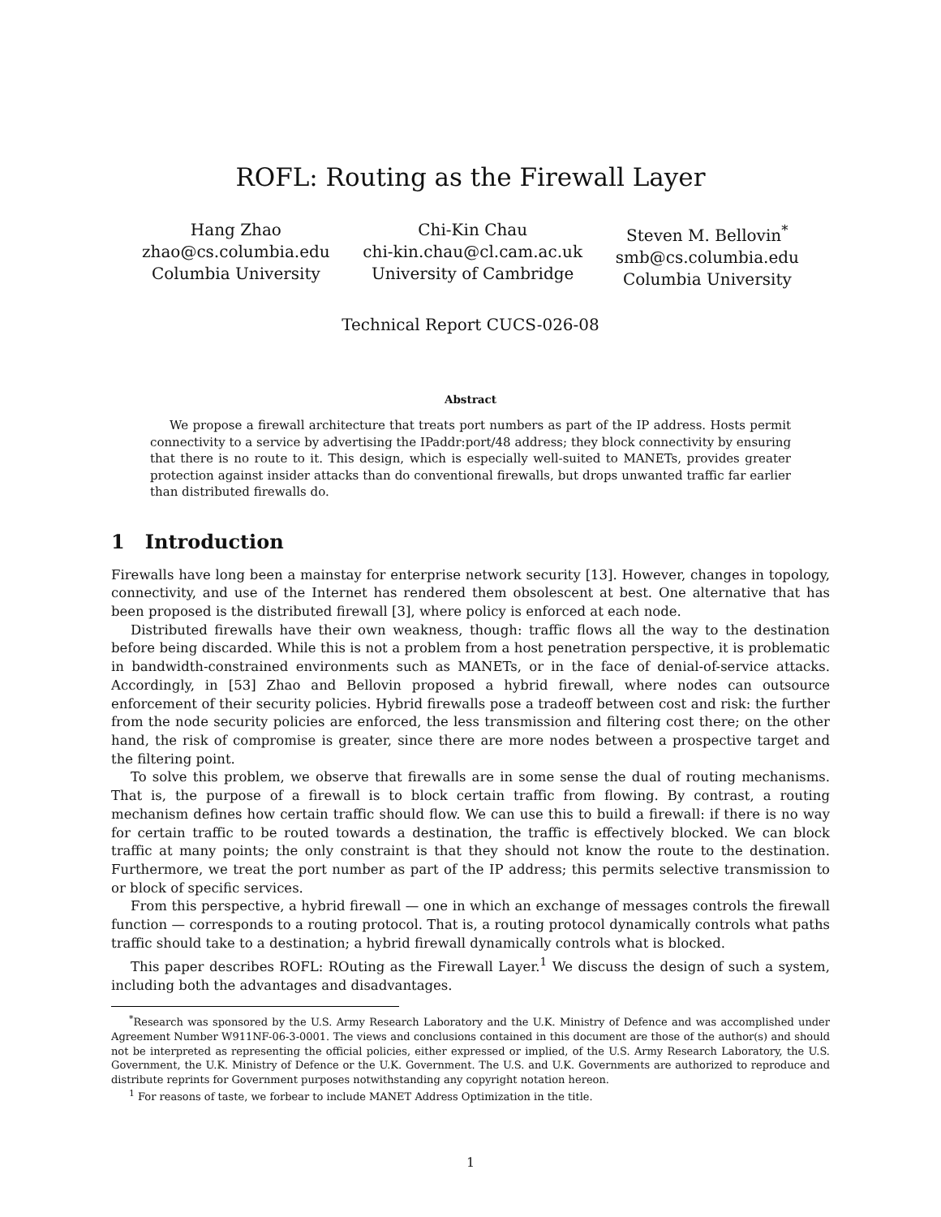ROFL: Routing as the Firewall Layer
Hang Zhao
zhao@cs.columbia.edu
Columbia University
Chi-Kin Chau
chi-kin.chau@cl.cam.ac.uk
University of Cambridge
Steven M. Bellovin<sup>*</sup>
smb@cs.columbia.edu
Columbia University
Technical Report CUCS-026-08
Abstract
We propose a firewall architecture that treats port numbers as part of the IP address. Hosts permit connectivity to a service by advertising the IPaddr:port/48 address; they block connectivity by ensuring that there is no route to it. This design, which is especially well-suited to MANETs, provides greater protection against insider attacks than do conventional firewalls, but drops unwanted traffic far earlier than distributed firewalls do.
1 Introduction
Firewalls have long been a mainstay for enterprise network security [13]. However, changes in topology, connectivity, and use of the Internet has rendered them obsolescent at best. One alternative that has been proposed is the distributed firewall [3], where policy is enforced at each node.
Distributed firewalls have their own weakness, though: traffic flows all the way to the destination before being discarded. While this is not a problem from a host penetration perspective, it is problematic in bandwidth-constrained environments such as MANETs, or in the face of denial-of-service attacks. Accordingly, in [53] Zhao and Bellovin proposed a hybrid firewall, where nodes can outsource enforcement of their security policies. Hybrid firewalls pose a tradeoff between cost and risk: the further from the node security policies are enforced, the less transmission and filtering cost there; on the other hand, the risk of compromise is greater, since there are more nodes between a prospective target and the filtering point.
To solve this problem, we observe that firewalls are in some sense the dual of routing mechanisms. That is, the purpose of a firewall is to block certain traffic from flowing. By contrast, a routing mechanism defines how certain traffic should flow. We can use this to build a firewall: if there is no way for certain traffic to be routed towards a destination, the traffic is effectively blocked. We can block traffic at many points; the only constraint is that they should not know the route to the destination. Furthermore, we treat the port number as part of the IP address; this permits selective transmission to or block of specific services.
From this perspective, a hybrid firewall — one in which an exchange of messages controls the firewall function — corresponds to a routing protocol. That is, a routing protocol dynamically controls what paths traffic should take to a destination; a hybrid firewall dynamically controls what is blocked.
This paper describes ROFL: ROuting as the Firewall Layer.<sup>1</sup> We discuss the design of such a system, including both the advantages and disadvantages.
<sup>*</sup> Research was sponsored by the U.S. Army Research Laboratory and the U.K. Ministry of Defence and was accomplished under Agreement Number W911NF-06-3-0001. The views and conclusions contained in this document are those of the author(s) and should not be interpreted as representing the official policies, either expressed or implied, of the U.S. Army Research Laboratory, the U.S. Government, the U.K. Ministry of Defence or the U.K. Government. The U.S. and U.K. Governments are authorized to reproduce and distribute reprints for Government purposes notwithstanding any copyright notation hereon.
<sup>1</sup> For reasons of taste, we forbear to include MANET Address Optimization in the title.
1